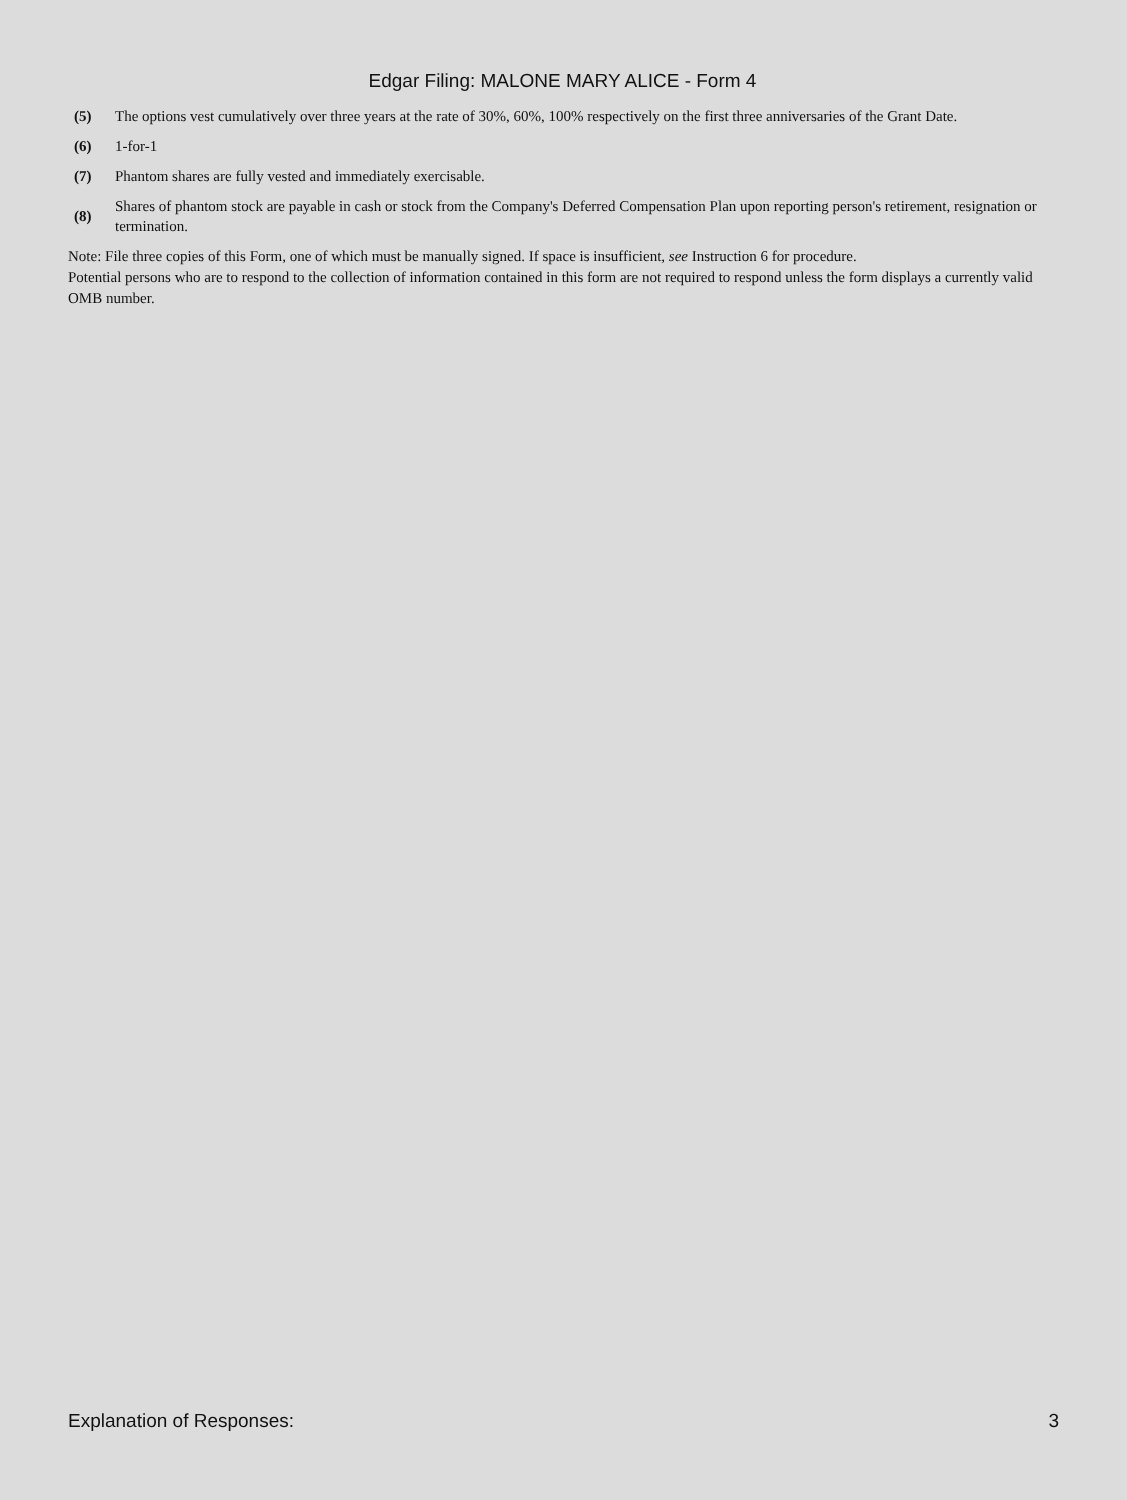Edgar Filing: MALONE MARY ALICE - Form 4
| (5) | The options vest cumulatively over three years at the rate of 30%, 60%, 100% respectively on the first three anniversaries of the Grant Date. |
| (6) | 1-for-1 |
| (7) | Phantom shares are fully vested and immediately exercisable. |
| (8) | Shares of phantom stock are payable in cash or stock from the Company's Deferred Compensation Plan upon reporting person's retirement, resignation or termination. |
Note: File three copies of this Form, one of which must be manually signed. If space is insufficient, see Instruction 6 for procedure.
Potential persons who are to respond to the collection of information contained in this form are not required to respond unless the form displays a currently valid OMB number.
Explanation of Responses: 3